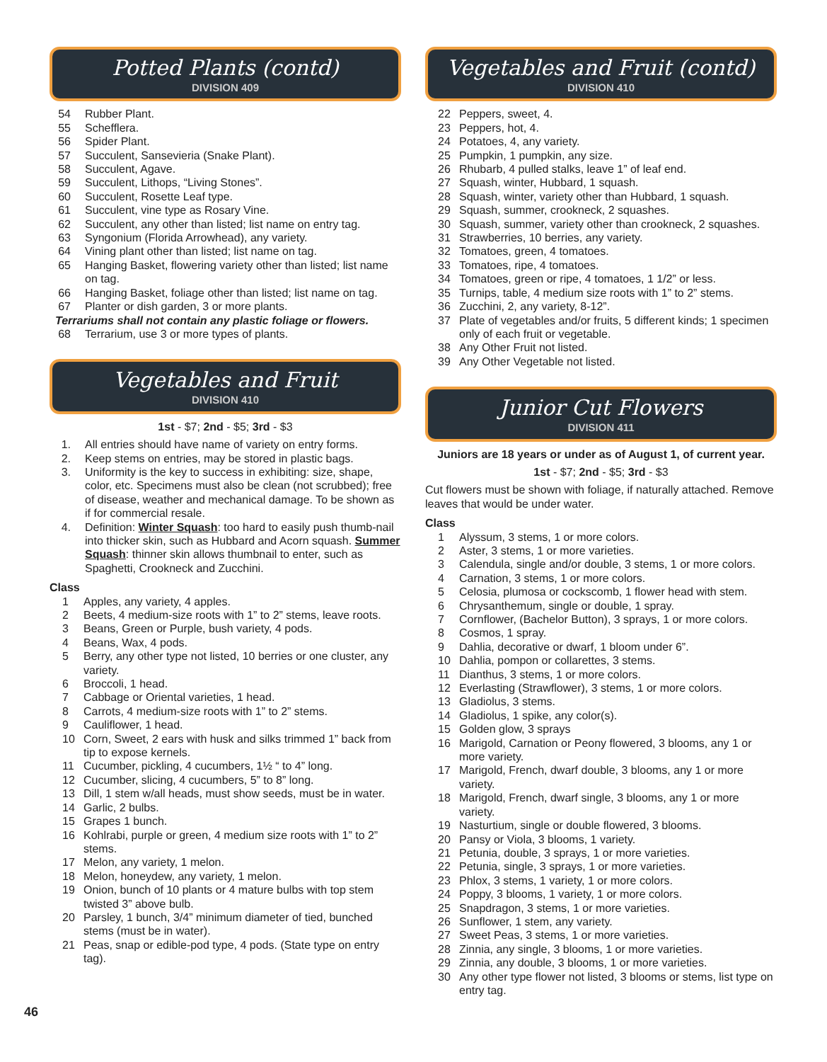Potted Plants (contd)
DIVISION 409
54 Rubber Plant.
55 Schefflera.
56 Spider Plant.
57 Succulent, Sansevieria (Snake Plant).
58 Succulent, Agave.
59 Succulent, Lithops, “Living Stones”.
60 Succulent, Rosette Leaf type.
61 Succulent, vine type as Rosary Vine.
62 Succulent, any other than listed; list name on entry tag.
63 Syngonium (Florida Arrowhead), any variety.
64 Vining plant other than listed; list name on tag.
65 Hanging Basket, flowering variety other than listed; list name on tag.
66 Hanging Basket, foliage other than listed; list name on tag.
67 Planter or dish garden, 3 or more plants.
Terrariums shall not contain any plastic foliage or flowers.
68 Terrarium, use 3 or more types of plants.
Vegetables and Fruit
DIVISION 410
1st - $7; 2nd - $5; 3rd - $3
1. All entries should have name of variety on entry forms.
2. Keep stems on entries, may be stored in plastic bags.
3. Uniformity is the key to success in exhibiting: size, shape, color, etc. Specimens must also be clean (not scrubbed); free of disease, weather and mechanical damage. To be shown as if for commercial resale.
4. Definition: Winter Squash: too hard to easily push thumb-nail into thicker skin, such as Hubbard and Acorn squash. Summer Squash: thinner skin allows thumbnail to enter, such as Spaghetti, Crookneck and Zucchini.
Class
1 Apples, any variety, 4 apples.
2 Beets, 4 medium-size roots with 1” to 2” stems, leave roots.
3 Beans, Green or Purple, bush variety, 4 pods.
4 Beans, Wax, 4 pods.
5 Berry, any other type not listed, 10 berries or one cluster, any variety.
6 Broccoli, 1 head.
7 Cabbage or Oriental varieties, 1 head.
8 Carrots, 4 medium-size roots with 1” to 2” stems.
9 Cauliflower, 1 head.
10 Corn, Sweet, 2 ears with husk and silks trimmed 1” back from tip to expose kernels.
11 Cucumber, pickling, 4 cucumbers, 1½ “ to 4” long.
12 Cucumber, slicing, 4 cucumbers, 5” to 8” long.
13 Dill, 1 stem w/all heads, must show seeds, must be in water.
14 Garlic, 2 bulbs.
15 Grapes 1 bunch.
16 Kohlrabi, purple or green, 4 medium size roots with 1” to 2” stems.
17 Melon, any variety, 1 melon.
18 Melon, honeydew, any variety, 1 melon.
19 Onion, bunch of 10 plants or 4 mature bulbs with top stem twisted 3” above bulb.
20 Parsley, 1 bunch, 3/4” minimum diameter of tied, bunched stems (must be in water).
21 Peas, snap or edible-pod type, 4 pods. (State type on entry tag).
Vegetables and Fruit (contd)
DIVISION 410
22 Peppers, sweet, 4.
23 Peppers, hot, 4.
24 Potatoes, 4, any variety.
25 Pumpkin, 1 pumpkin, any size.
26 Rhubarb, 4 pulled stalks, leave 1” of leaf end.
27 Squash, winter, Hubbard, 1 squash.
28 Squash, winter, variety other than Hubbard, 1 squash.
29 Squash, summer, crookneck, 2 squashes.
30 Squash, summer, variety other than crookneck, 2 squashes.
31 Strawberries, 10 berries, any variety.
32 Tomatoes, green, 4 tomatoes.
33 Tomatoes, ripe, 4 tomatoes.
34 Tomatoes, green or ripe, 4 tomatoes, 1 1/2” or less.
35 Turnips, table, 4 medium size roots with 1” to 2” stems.
36 Zucchini, 2, any variety, 8-12”.
37 Plate of vegetables and/or fruits, 5 different kinds; 1 specimen only of each fruit or vegetable.
38 Any Other Fruit not listed.
39 Any Other Vegetable not listed.
Junior Cut Flowers
DIVISION 411
Juniors are 18 years or under as of August 1, of current year.
1st - $7; 2nd - $5; 3rd - $3
Cut flowers must be shown with foliage, if naturally attached. Remove leaves that would be under water.
Class
1 Alyssum, 3 stems, 1 or more colors.
2 Aster, 3 stems, 1 or more varieties.
3 Calendula, single and/or double, 3 stems, 1 or more colors.
4 Carnation, 3 stems, 1 or more colors.
5 Celosia, plumosa or cockscomb, 1 flower head with stem.
6 Chrysanthemum, single or double, 1 spray.
7 Cornflower, (Bachelor Button), 3 sprays, 1 or more colors.
8 Cosmos, 1 spray.
9 Dahlia, decorative or dwarf, 1 bloom under 6”.
10 Dahlia, pompon or collarettes, 3 stems.
11 Dianthus, 3 stems, 1 or more colors.
12 Everlasting (Strawflower), 3 stems, 1 or more colors.
13 Gladiolus, 3 stems.
14 Gladiolus, 1 spike, any color(s).
15 Golden glow, 3 sprays
16 Marigold, Carnation or Peony flowered, 3 blooms, any 1 or more variety.
17 Marigold, French, dwarf double, 3 blooms, any 1 or more variety.
18 Marigold, French, dwarf single, 3 blooms, any 1 or more variety.
19 Nasturtium, single or double flowered, 3 blooms.
20 Pansy or Viola, 3 blooms, 1 variety.
21 Petunia, double, 3 sprays, 1 or more varieties.
22 Petunia, single, 3 sprays, 1 or more varieties.
23 Phlox, 3 stems, 1 variety, 1 or more colors.
24 Poppy, 3 blooms, 1 variety, 1 or more colors.
25 Snapdragon, 3 stems, 1 or more varieties.
26 Sunflower, 1 stem, any variety.
27 Sweet Peas, 3 stems, 1 or more varieties.
28 Zinnia, any single, 3 blooms, 1 or more varieties.
29 Zinnia, any double, 3 blooms, 1 or more varieties.
30 Any other type flower not listed, 3 blooms or stems, list type on entry tag.
46